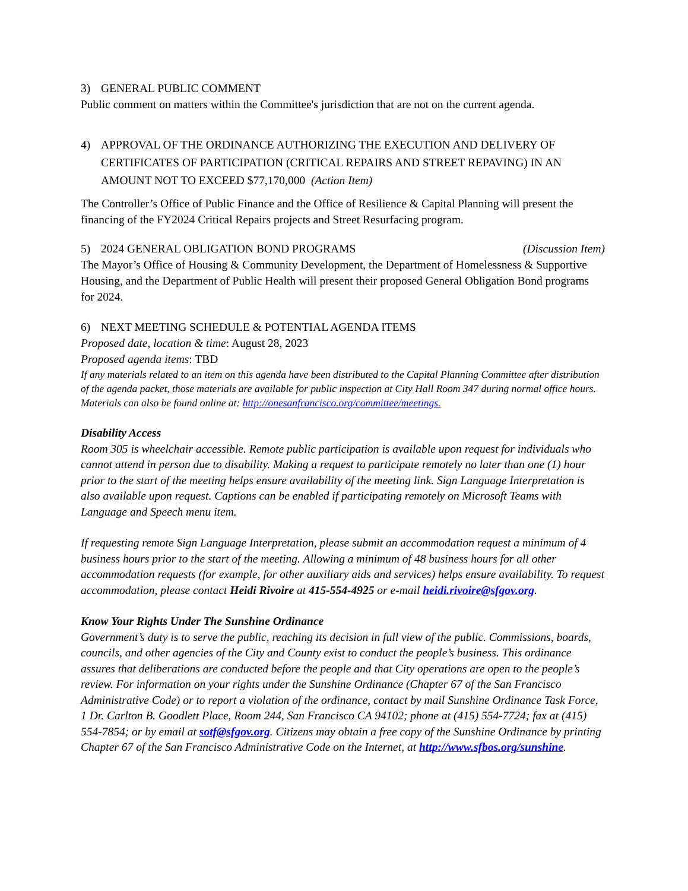3) GENERAL PUBLIC COMMENT
Public comment on matters within the Committee's jurisdiction that are not on the current agenda.
4) APPROVAL OF THE ORDINANCE AUTHORIZING THE EXECUTION AND DELIVERY OF CERTIFICATES OF PARTICIPATION (CRITICAL REPAIRS AND STREET REPAVING) IN AN AMOUNT NOT TO EXCEED $77,170,000 (Action Item)
The Controller’s Office of Public Finance and the Office of Resilience & Capital Planning will present the financing of the FY2024 Critical Repairs projects and Street Resurfacing program.
5) 2024 GENERAL OBLIGATION BOND PROGRAMS (Discussion Item)
The Mayor’s Office of Housing & Community Development, the Department of Homelessness & Supportive Housing, and the Department of Public Health will present their proposed General Obligation Bond programs for 2024.
6) NEXT MEETING SCHEDULE & POTENTIAL AGENDA ITEMS
Proposed date, location & time: August 28, 2023
Proposed agenda items: TBD
If any materials related to an item on this agenda have been distributed to the Capital Planning Committee after distribution of the agenda packet, those materials are available for public inspection at City Hall Room 347 during normal office hours. Materials can also be found online at: http://onesanfrancisco.org/committee/meetings.
Disability Access
Room 305 is wheelchair accessible. Remote public participation is available upon request for individuals who cannot attend in person due to disability. Making a request to participate remotely no later than one (1) hour prior to the start of the meeting helps ensure availability of the meeting link. Sign Language Interpretation is also available upon request. Captions can be enabled if participating remotely on Microsoft Teams with Language and Speech menu item.
If requesting remote Sign Language Interpretation, please submit an accommodation request a minimum of 4 business hours prior to the start of the meeting. Allowing a minimum of 48 business hours for all other accommodation requests (for example, for other auxiliary aids and services) helps ensure availability. To request accommodation, please contact Heidi Rivoire at 415-554-4925 or e-mail heidi.rivoire@sfgov.org.
Know Your Rights Under The Sunshine Ordinance
Government’s duty is to serve the public, reaching its decision in full view of the public. Commissions, boards, councils, and other agencies of the City and County exist to conduct the people’s business. This ordinance assures that deliberations are conducted before the people and that City operations are open to the people’s review. For information on your rights under the Sunshine Ordinance (Chapter 67 of the San Francisco Administrative Code) or to report a violation of the ordinance, contact by mail Sunshine Ordinance Task Force, 1 Dr. Carlton B. Goodlett Place, Room 244, San Francisco CA 94102; phone at (415) 554-7724; fax at (415) 554-7854; or by email at sotf@sfgov.org. Citizens may obtain a free copy of the Sunshine Ordinance by printing Chapter 67 of the San Francisco Administrative Code on the Internet, at http://www.sfbos.org/sunshine.